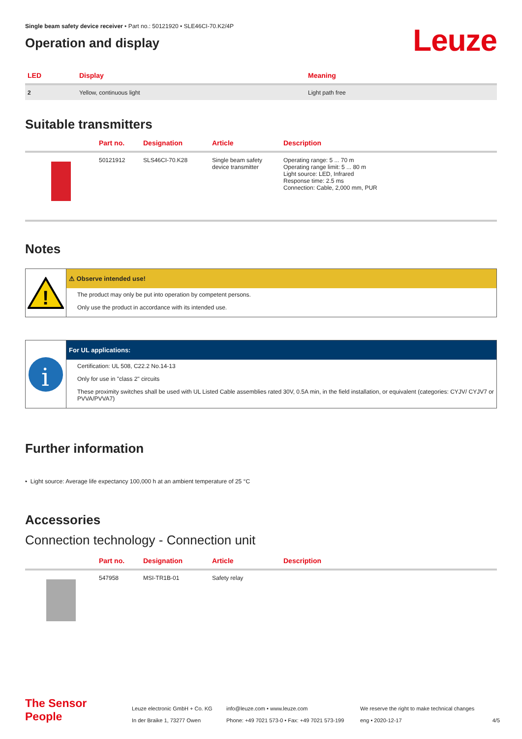Single beam safety device receiver • Part no.: 50121920 • SLE46CI-70.K2/4P
Operation and display
Leuze
| LED | Display | Meaning |
| --- | --- | --- |
| 2 | Yellow, continuous light | Light path free |
Suitable transmitters
| | Part no. | Designation | Article | Description |
| --- | --- | --- | --- | --- |
| | 50121912 | SLS46CI-70.K28 | Single beam safety device transmitter | Operating range: 5 ... 70 m Operating range limit: 5 ... 80 m Light source: LED, Infrared Response time: 2.5 ms Connection: Cable, 2,000 mm, PUR |
Notes
!
⚠ Observe intended use!
The product may only be put into operation by competent persons.
Only use the product in accordance with its intended use.
i
For UL applications:
Certification: UL 508, C22.2 No.14-13
Only for use in "class 2" circuits
These proximity switches shall be used with UL Listed Cable assemblies rated 30V, 0.5A min, in the field installation, or equivalent (categories: CYJV/ CYJV7 or PVVA/PVVA7)
Further information
• Light source: Average life expectancy 100,000 h at an ambient temperature of 25 °C
Accessories
Connection technology - Connection unit
| | Part no. | Designation | Article | Description |
| --- | --- | --- | --- | --- |
| | 547958 | MSI-TR1B-01 | Safety relay | |
The Sensor People
Leuze electronic GmbH + Co. KG
In der Braike 1, 73277 Owen
info@leuze.com • www.leuze.com
Phone: +49 7021 573-0 • Fax: +49 7021 573-199
We reserve the right to make technical changes
eng • 2020-12-17
4/5